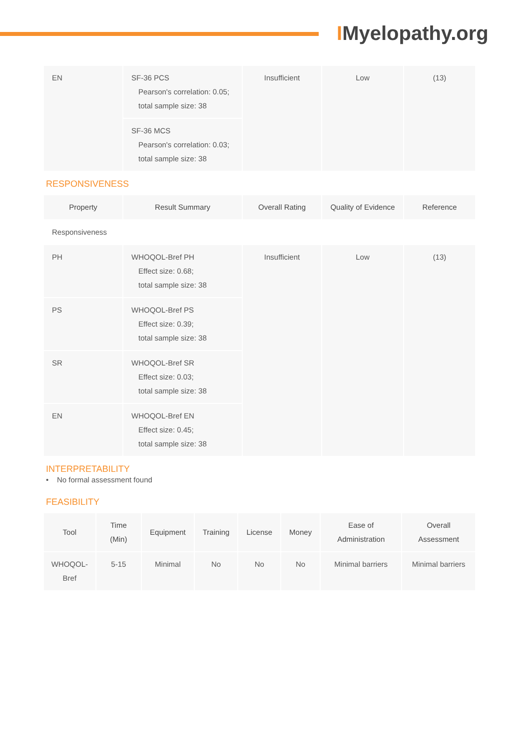IMyelopathy.org
| EN | SF-36 PCS Pearson's correlation: 0.05; total sample size: 38 | Insufficient | Low | (13) |
| | SF-36 MCS Pearson's correlation: 0.03; total sample size: 38 | | | |
RESPONSIVENESS
| Property | Result Summary | Overall Rating | Quality of Evidence | Reference |
| --- | --- | --- | --- | --- |
| Responsiveness | | | | |
| PH | WHOQOL-Bref PH Effect size: 0.68; total sample size: 38 | Insufficient | Low | (13) |
| PS | WHOQOL-Bref PS Effect size: 0.39; total sample size: 38 | | | |
| SR | WHOQOL-Bref SR Effect size: 0.03; total sample size: 38 | | | |
| EN | WHOQOL-Bref EN Effect size: 0.45; total sample size: 38 | | | |
INTERPRETABILITY
• No formal assessment found
FEASIBILITY
| Tool | Time (Min) | Equipment | Training | License | Money | Ease of Administration | Overall Assessment |
| --- | --- | --- | --- | --- | --- | --- | --- |
| WHOQOL-Bref | 5-15 | Minimal | No | No | No | Minimal barriers | Minimal barriers |